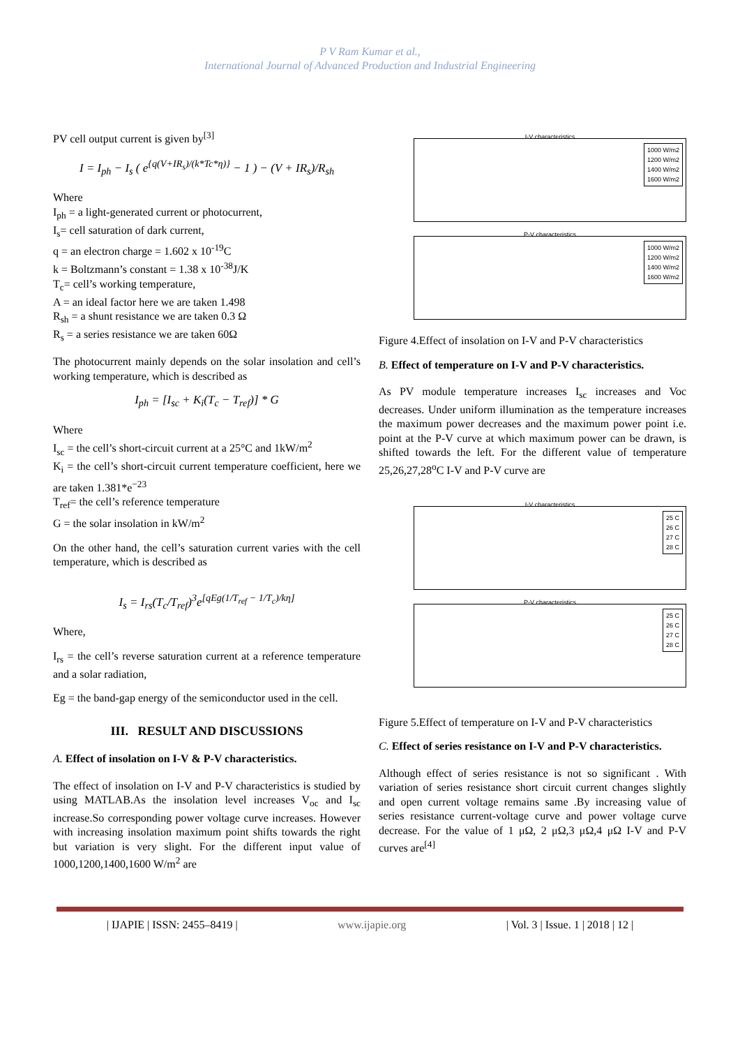P V Ram Kumar et al.,
International Journal of Advanced Production and Industrial Engineering
PV cell output current is given by<sup>[3]</sup>
I = I<sub>ph</sub> − I<sub>s</sub> ( e<sup>{q(V+IR<sub>s</sub>)/(k*Tc*η)}</sup> − 1 ) − (V + IR<sub>s</sub>)/R<sub>sh</sub>
Where
I<sub>ph</sub> = a light-generated current or photocurrent,
I<sub>s</sub>= cell saturation of dark current,
q = an electron charge = 1.602 x 10<sup>-19</sup>C
k = Boltzmann’s constant = 1.38 x 10<sup>-38</sup>J/K
T<sub>c</sub>= cell’s working temperature,
A = an ideal factor here we are taken 1.498
R<sub>sh</sub> = a shunt resistance we are taken 0.3 Ω
R<sub>s</sub> = a series resistance we are taken 60Ω
The photocurrent mainly depends on the solar insolation and cell’s working temperature, which is described as
I<sub>ph</sub> = [I<sub>sc</sub> + K<sub>i</sub>(T<sub>c</sub> − T<sub>ref</sub>)] * G
Where
I<sub>sc</sub> = the cell’s short-circuit current at a 25°C and 1kW/m<sup>2</sup>
K<sub>i</sub> = the cell’s short-circuit current temperature coefficient, here we are taken 1.381*e<sup>−23</sup>
T<sub>ref</sub>= the cell’s reference temperature
G = the solar insolation in kW/m<sup>2</sup>
On the other hand, the cell’s saturation current varies with the cell temperature, which is described as
I<sub>s</sub> = I<sub>rs</sub>(T<sub>c</sub>/T<sub>ref</sub>)<sup>3</sup>e<sup>[qEg(1/T<sub>ref</sub> − 1/T<sub>c</sub>)/kη]</sup>
Where,
I<sub>rs</sub> = the cell’s reverse saturation current at a reference temperature and a solar radiation,
Eg = the band-gap energy of the semiconductor used in the cell.
III. RESULT AND DISCUSSIONS
A. Effect of insolation on I-V & P-V characteristics.
The effect of insolation on I-V and P-V characteristics is studied by using MATLAB.As the insolation level increases V<sub>oc</sub> and I<sub>sc</sub> increase.So corresponding power voltage curve increases. However with increasing insolation maximum point shifts towards the right but variation is very slight. For the different input value of 1000,1200,1400,1600 W/m<sup>2</sup> are
I-V characteristics
1000 W/m2
1200 W/m2
1400 W/m2
1600 W/m2
P-V characteristics
1000 W/m2
1200 W/m2
1400 W/m2
1600 W/m2
Figure 4.Effect of insolation on I-V and P-V characteristics
B. Effect of temperature on I-V and P-V characteristics.
As PV module temperature increases I<sub>sc</sub> increases and Voc decreases. Under uniform illumination as the temperature increases the maximum power decreases and the maximum power point i.e. point at the P-V curve at which maximum power can be drawn, is shifted towards the left. For the different value of temperature 25,26,27,28<sup>o</sup>C I-V and P-V curve are
I-V characteristics
25 C
26 C
27 C
28 C
P-V characteristics
25 C
26 C
27 C
28 C
Figure 5.Effect of temperature on I-V and P-V characteristics
C. Effect of series resistance on I-V and P-V characteristics.
Although effect of series resistance is not so significant . With variation of series resistance short circuit current changes slightly and open current voltage remains same .By increasing value of series resistance current-voltage curve and power voltage curve decrease. For the value of 1 μΩ, 2 μΩ,3 μΩ,4 μΩ I-V and P-V curves are<sup>[4]</sup>
| IJAPIE | ISSN: 2455–8419 | www.ijapie.org | Vol. 3 | Issue. 1 | 2018 | 12 |